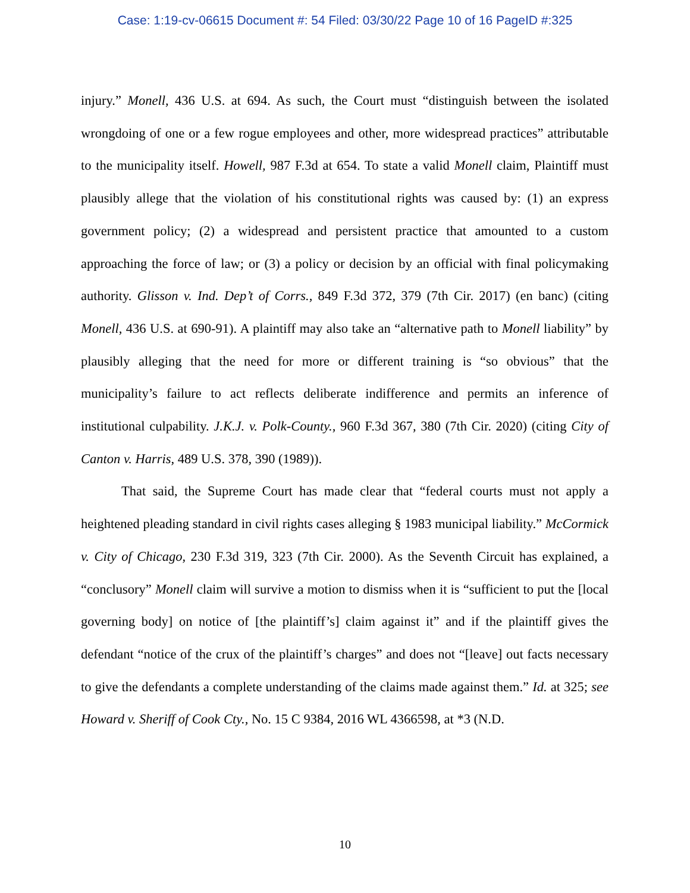Case: 1:19-cv-06615 Document #: 54 Filed: 03/30/22 Page 10 of 16 PageID #:325
injury.” Monell, 436 U.S. at 694. As such, the Court must “distinguish between the isolated wrongdoing of one or a few rogue employees and other, more widespread practices” attributable to the municipality itself. Howell, 987 F.3d at 654. To state a valid Monell claim, Plaintiff must plausibly allege that the violation of his constitutional rights was caused by: (1) an express government policy; (2) a widespread and persistent practice that amounted to a custom approaching the force of law; or (3) a policy or decision by an official with final policymaking authority. Glisson v. Ind. Dep’t of Corrs., 849 F.3d 372, 379 (7th Cir. 2017) (en banc) (citing Monell, 436 U.S. at 690-91). A plaintiff may also take an “alternative path to Monell liability” by plausibly alleging that the need for more or different training is “so obvious” that the municipality’s failure to act reflects deliberate indifference and permits an inference of institutional culpability. J.K.J. v. Polk-County., 960 F.3d 367, 380 (7th Cir. 2020) (citing City of Canton v. Harris, 489 U.S. 378, 390 (1989)).
That said, the Supreme Court has made clear that “federal courts must not apply a heightened pleading standard in civil rights cases alleging § 1983 municipal liability.” McCormick v. City of Chicago, 230 F.3d 319, 323 (7th Cir. 2000). As the Seventh Circuit has explained, a “conclusory” Monell claim will survive a motion to dismiss when it is “sufficient to put the [local governing body] on notice of [the plaintiff’s] claim against it” and if the plaintiff gives the defendant “notice of the crux of the plaintiff’s charges” and does not “[leave] out facts necessary to give the defendants a complete understanding of the claims made against them.” Id. at 325; see Howard v. Sheriff of Cook Cty., No. 15 C 9384, 2016 WL 4366598, at *3 (N.D.
10